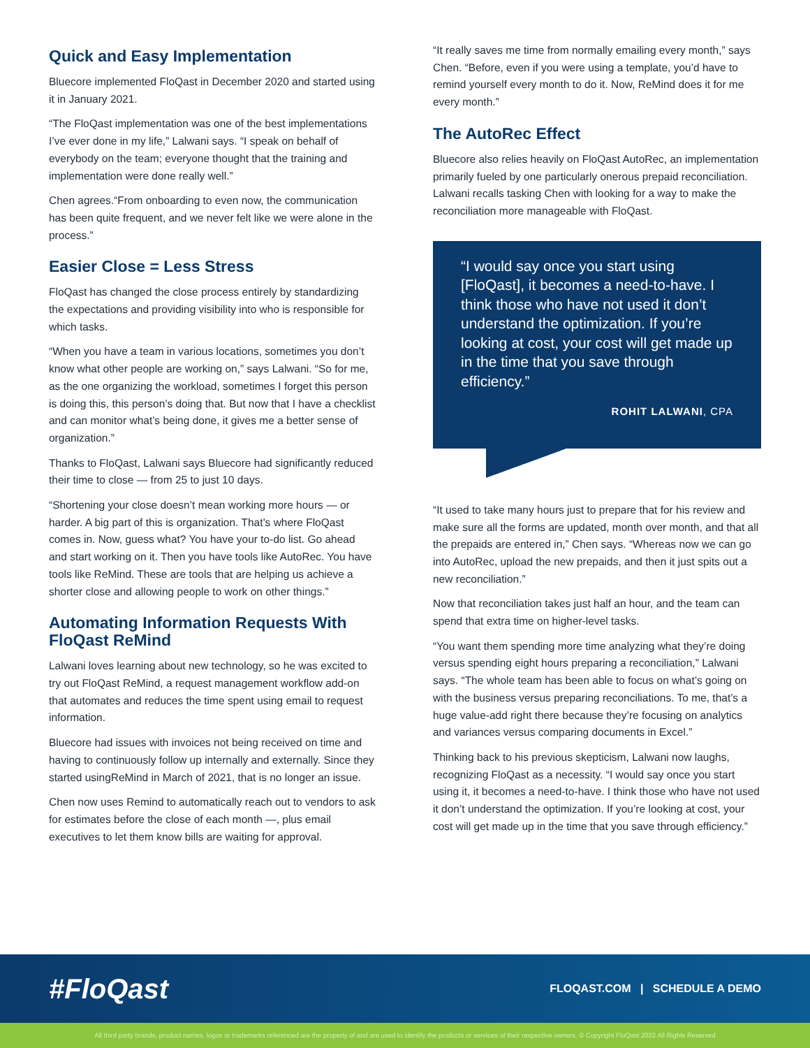Quick and Easy Implementation
Bluecore implemented FloQast in December 2020 and started using it in January 2021.
“The FloQast implementation was one of the best implementations I’ve ever done in my life,” Lalwani says. “I speak on behalf of everybody on the team; everyone thought that the training and implementation were done really well.”
Chen agrees.“From onboarding to even now, the communication has been quite frequent, and we never felt like we were alone in the process.”
Easier Close = Less Stress
FloQast has changed the close process entirely by standardizing the expectations and providing visibility into who is responsible for which tasks.
“When you have a team in various locations, sometimes you don’t know what other people are working on,” says Lalwani. “So for me, as the one organizing the workload, sometimes I forget this person is doing this, this person’s doing that. But now that I have a checklist and can monitor what’s being done, it gives me a better sense of organization.”
Thanks to FloQast, Lalwani says Bluecore had significantly reduced their time to close — from 25 to just 10 days.
“Shortening your close doesn’t mean working more hours — or harder. A big part of this is organization. That’s where FloQast comes in. Now, guess what? You have your to-do list. Go ahead and start working on it. Then you have tools like AutoRec. You have tools like ReMind. These are tools that are helping us achieve a shorter close and allowing people to work on other things.”
Automating Information Requests With FloQast ReMind
Lalwani loves learning about new technology, so he was excited to try out FloQast ReMind, a request management workflow add-on that automates and reduces the time spent using email to request information.
Bluecore had issues with invoices not being received on time and having to continuously follow up internally and externally. Since they started usingReMind in March of 2021, that is no longer an issue.
Chen now uses Remind to automatically reach out to vendors to ask for estimates before the close of each month —, plus email executives to let them know bills are waiting for approval.
“It really saves me time from normally emailing every month,” says Chen. “Before, even if you were using a template, you’d have to remind yourself every month to do it. Now, ReMind does it for me every month.”
The AutoRec Effect
Bluecore also relies heavily on FloQast AutoRec, an implementation primarily fueled by one particularly onerous prepaid reconciliation. Lalwani recalls tasking Chen with looking for a way to make the reconciliation more manageable with FloQast.
“I would say once you start using [FloQast], it becomes a need-to-have. I think those who have not used it don’t understand the optimization. If you’re looking at cost, your cost will get made up in the time that you save through efficiency.”
ROHIT LALWANI, CPA
“It used to take many hours just to prepare that for his review and make sure all the forms are updated, month over month, and that all the prepaids are entered in,” Chen says. “Whereas now we can go into AutoRec, upload the new prepaids, and then it just spits out a new reconciliation.”
Now that reconciliation takes just half an hour, and the team can spend that extra time on higher-level tasks.
“You want them spending more time analyzing what they’re doing versus spending eight hours preparing a reconciliation,” Lalwani says. “The whole team has been able to focus on what’s going on with the business versus preparing reconciliations. To me, that’s a huge value-add right there because they’re focusing on analytics and variances versus comparing documents in Excel.”
Thinking back to his previous skepticism, Lalwani now laughs, recognizing FloQast as a necessity. “I would say once you start using it, it becomes a need-to-have. I think those who have not used it don’t understand the optimization. If you’re looking at cost, your cost will get made up in the time that you save through efficiency.”
#FloQast
FLOQAST.COM | SCHEDULE A DEMO
All third party brands, product names, logos or trademarks referenced are the property of and are used to identify the products or services of their respective owners. © Copyright FloQast 2022 All Rights Reserved